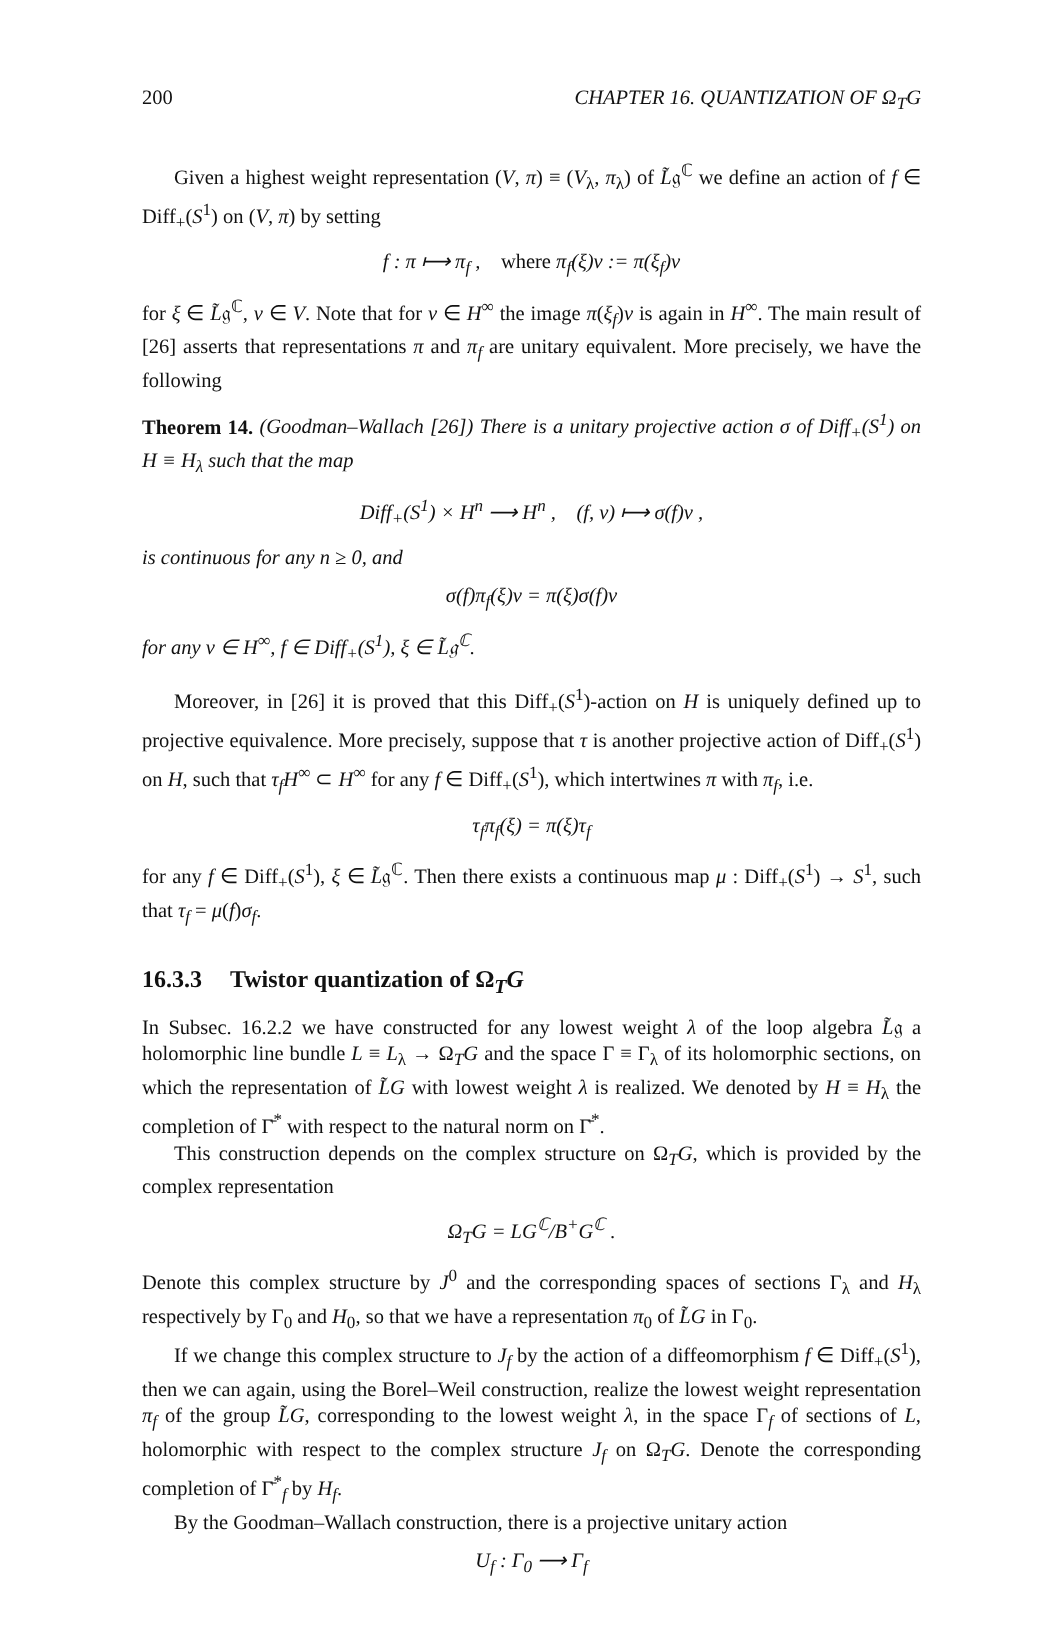200 CHAPTER 16. QUANTIZATION OF Ω<sub>T</sub>G
Given a highest weight representation (V, π) ≡ (V<sub>λ</sub>, π<sub>λ</sub>) of L̃𝔤<sup>ℂ</sup> we define an action of f ∈ Diff<sub>+</sub>(S<sup>1</sup>) on (V, π) by setting
f : π ⟼ π<sub>f</sub> , where π<sub>f</sub>(ξ)v := π(ξ<sub>f</sub>)v
for ξ ∈ L̃𝔤<sup>ℂ</sup>, v ∈ V. Note that for v ∈ H<sup>∞</sup> the image π(ξ<sub>f</sub>)v is again in H<sup>∞</sup>. The main result of [26] asserts that representations π and π<sub>f</sub> are unitary equivalent. More precisely, we have the following
Theorem 14. (Goodman–Wallach [26]) There is a unitary projective action σ of Diff<sub>+</sub>(S<sup>1</sup>) on H ≡ H<sub>λ</sub> such that the map
Diff<sub>+</sub>(S<sup>1</sup>) × H<sup>n</sup> ⟶ H<sup>n</sup> , (f, v) ⟼ σ(f)v ,
is continuous for any n ≥ 0, and
σ(f)π<sub>f</sub>(ξ)v = π(ξ)σ(f)v
for any v ∈ H<sup>∞</sup>, f ∈ Diff<sub>+</sub>(S<sup>1</sup>), ξ ∈ L̃𝔤<sup>ℂ</sup>.
Moreover, in [26] it is proved that this Diff<sub>+</sub>(S<sup>1</sup>)-action on H is uniquely defined up to projective equivalence. More precisely, suppose that τ is another projective action of Diff<sub>+</sub>(S<sup>1</sup>) on H, such that τ<sub>f</sub>H<sup>∞</sup> ⊂ H<sup>∞</sup> for any f ∈ Diff<sub>+</sub>(S<sup>1</sup>), which intertwines π with π<sub>f</sub>, i.e.
τ<sub>f</sub>π<sub>f</sub>(ξ) = π(ξ)τ<sub>f</sub>
for any f ∈ Diff<sub>+</sub>(S<sup>1</sup>), ξ ∈ L̃𝔤<sup>ℂ</sup>. Then there exists a continuous map μ : Diff<sub>+</sub>(S<sup>1</sup>) → S<sup>1</sup>, such that τ<sub>f</sub> = μ(f)σ<sub>f</sub>.
16.3.3 Twistor quantization of Ω<sub>T</sub>G
In Subsec. 16.2.2 we have constructed for any lowest weight λ of the loop algebra L̃𝔤 a holomorphic line bundle L ≡ L<sub>λ</sub> → Ω<sub>T</sub>G and the space Γ ≡ Γ<sub>λ</sub> of its holomorphic sections, on which the representation of L̃G with lowest weight λ is realized. We denoted by H ≡ H<sub>λ</sub> the completion of Γ̄<sup>*</sup> with respect to the natural norm on Γ̄<sup>*</sup>.
This construction depends on the complex structure on Ω<sub>T</sub>G, which is provided by the complex representation
Ω<sub>T</sub>G = LG<sup>ℂ</sup>/B<sup>+</sup>G<sup>ℂ</sup> .
Denote this complex structure by J<sup>0</sup> and the corresponding spaces of sections Γ<sub>λ</sub> and H<sub>λ</sub> respectively by Γ<sub>0</sub> and H<sub>0</sub>, so that we have a representation π<sub>0</sub> of L̃G in Γ<sub>0</sub>.
If we change this complex structure to J<sub>f</sub> by the action of a diffeomorphism f ∈ Diff<sub>+</sub>(S<sup>1</sup>), then we can again, using the Borel–Weil construction, realize the lowest weight representation π<sub>f</sub> of the group L̃G, corresponding to the lowest weight λ, in the space Γ<sub>f</sub> of sections of L, holomorphic with respect to the complex structure J<sub>f</sub> on Ω<sub>T</sub>G. Denote the corresponding completion of Γ̄<sup>*</sup><sub>f</sub> by H<sub>f</sub>.
By the Goodman–Wallach construction, there is a projective unitary action
U<sub>f</sub> : Γ<sub>0</sub> ⟶ Γ<sub>f</sub>